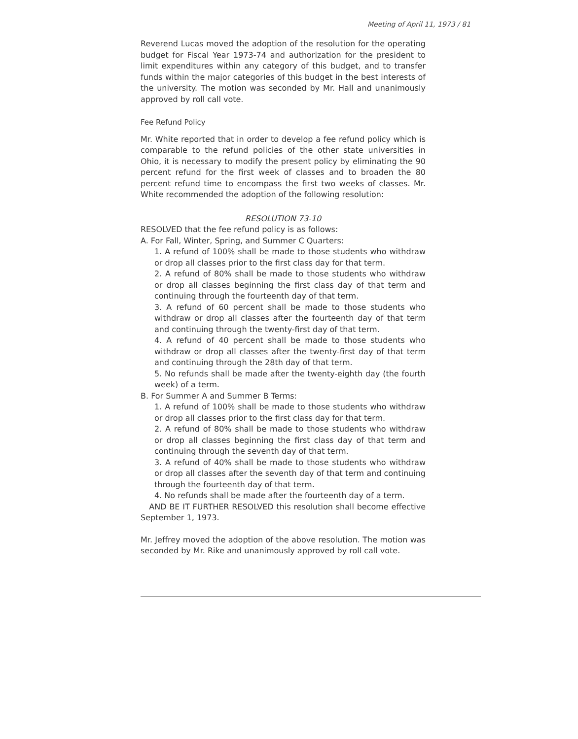Meeting of April 11, 1973 / 81
Reverend Lucas moved the adoption of the resolution for the operating budget for Fiscal Year 1973-74 and authorization for the president to limit expenditures within any category of this budget, and to transfer funds within the major categories of this budget in the best interests of the university. The motion was seconded by Mr. Hall and unanimously approved by roll call vote.
Fee Refund Policy
Mr. White reported that in order to develop a fee refund policy which is comparable to the refund policies of the other state universities in Ohio, it is necessary to modify the present policy by eliminating the 90 percent refund for the first week of classes and to broaden the 80 percent refund time to encompass the first two weeks of classes. Mr. White recommended the adoption of the following resolution:
RESOLUTION 73-10
RESOLVED that the fee refund policy is as follows:
A. For Fall, Winter, Spring, and Summer C Quarters:
1. A refund of 100% shall be made to those students who withdraw or drop all classes prior to the first class day for that term.
2. A refund of 80% shall be made to those students who withdraw or drop all classes beginning the first class day of that term and continuing through the fourteenth day of that term.
3. A refund of 60 percent shall be made to those students who withdraw or drop all classes after the fourteenth day of that term and continuing through the twenty-first day of that term.
4. A refund of 40 percent shall be made to those students who withdraw or drop all classes after the twenty-first day of that term and continuing through the 28th day of that term.
5. No refunds shall be made after the twenty-eighth day (the fourth week) of a term.
B. For Summer A and Summer B Terms:
1. A refund of 100% shall be made to those students who withdraw or drop all classes prior to the first class day for that term.
2. A refund of 80% shall be made to those students who withdraw or drop all classes beginning the first class day of that term and continuing through the seventh day of that term.
3. A refund of 40% shall be made to those students who withdraw or drop all classes after the seventh day of that term and continuing through the fourteenth day of that term.
4. No refunds shall be made after the fourteenth day of a term.
AND BE IT FURTHER RESOLVED this resolution shall become effective September 1, 1973.
Mr. Jeffrey moved the adoption of the above resolution. The motion was seconded by Mr. Rike and unanimously approved by roll call vote.